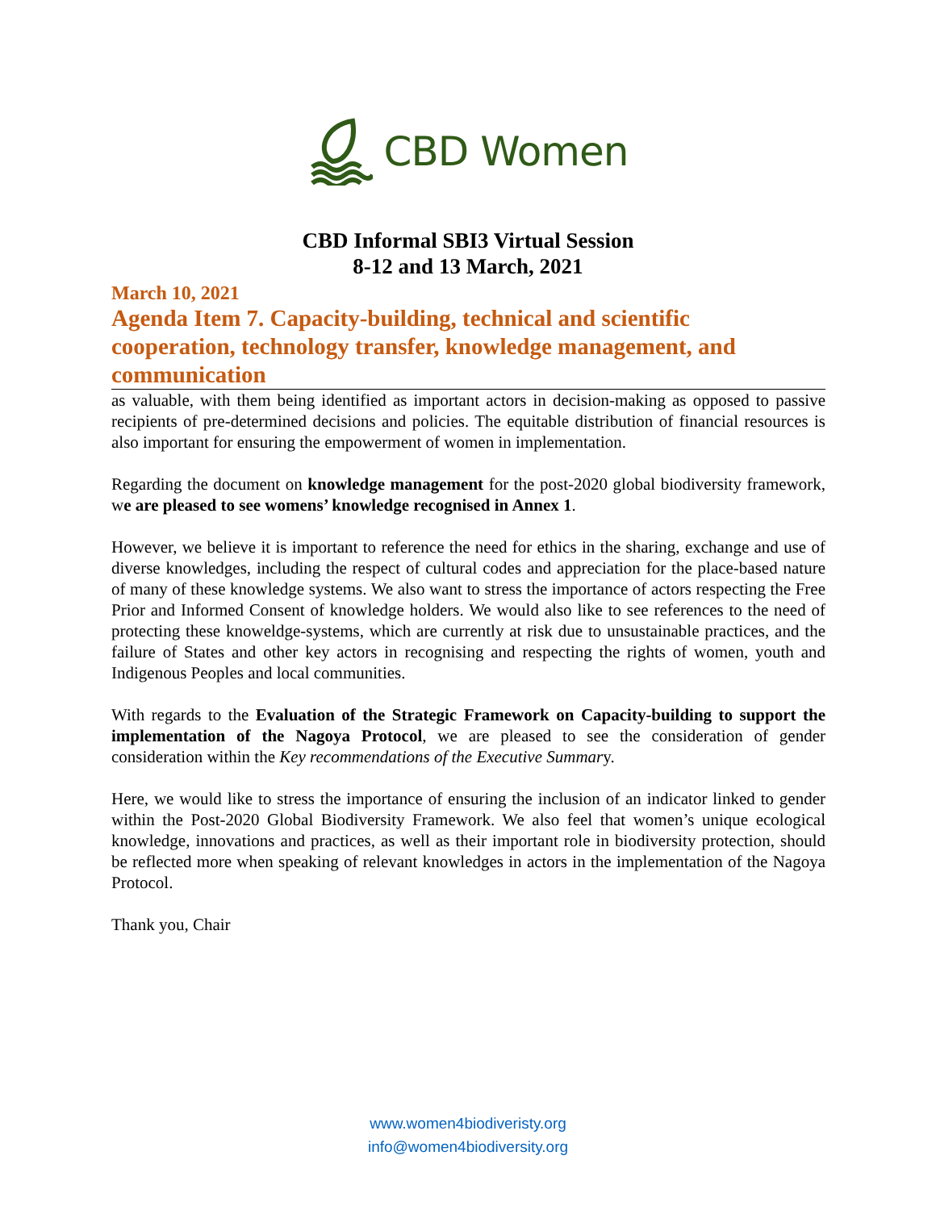CBD Women
CBD Informal SBI3 Virtual Session
8-12 and 13 March, 2021
March 10, 2021
Agenda Item 7. Capacity-building, technical and scientific cooperation, technology transfer, knowledge management, and communication
as valuable, with them being identified as important actors in decision-making as opposed to passive recipients of pre-determined decisions and policies. The equitable distribution of financial resources is also important for ensuring the empowerment of women in implementation.
Regarding the document on knowledge management for the post-2020 global biodiversity framework, we are pleased to see womens’ knowledge recognised in Annex 1.
However, we believe it is important to reference the need for ethics in the sharing, exchange and use of diverse knowledges, including the respect of cultural codes and appreciation for the place-based nature of many of these knowledge systems. We also want to stress the importance of actors respecting the Free Prior and Informed Consent of knowledge holders. We would also like to see references to the need of protecting these knoweldge-systems, which are currently at risk due to unsustainable practices, and the failure of States and other key actors in recognising and respecting the rights of women, youth and Indigenous Peoples and local communities.
With regards to the Evaluation of the Strategic Framework on Capacity-building to support the implementation of the Nagoya Protocol, we are pleased to see the consideration of gender consideration within the Key recommendations of the Executive Summary.
Here, we would like to stress the importance of ensuring the inclusion of an indicator linked to gender within the Post-2020 Global Biodiversity Framework. We also feel that women’s unique ecological knowledge, innovations and practices, as well as their important role in biodiversity protection, should be reflected more when speaking of relevant knowledges in actors in the implementation of the Nagoya Protocol.
Thank you, Chair
www.women4biodiveristy.org
info@women4biodiversity.org